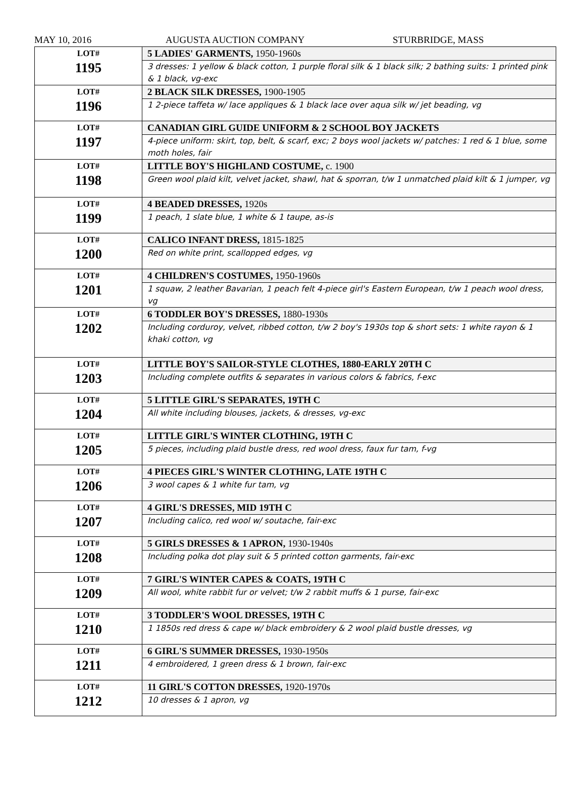MAY 10, 2016 AUGUSTA AUCTION COMPANY STURBRIDGE, MASS
| LOT# 1195 | 5 LADIES' GARMENTS, 1950-1960s |
| | 3 dresses: 1 yellow & black cotton, 1 purple floral silk & 1 black silk; 2 bathing suits: 1 printed pink & 1 black, vg-exc |
| LOT# 1196 | 2 BLACK SILK DRESSES, 1900-1905 |
| | 1 2-piece taffeta w/ lace appliques & 1 black lace over aqua silk w/ jet beading, vg |
| LOT# 1197 | CANADIAN GIRL GUIDE UNIFORM & 2 SCHOOL BOY JACKETS |
| | 4-piece uniform: skirt, top, belt, & scarf, exc; 2 boys wool jackets w/ patches: 1 red & 1 blue, some moth holes, fair |
| LOT# 1198 | LITTLE BOY'S HIGHLAND COSTUME, c. 1900 |
| | Green wool plaid kilt, velvet jacket, shawl, hat & sporran, t/w 1 unmatched plaid kilt & 1 jumper, vg |
| LOT# 1199 | 4 BEADED DRESSES, 1920s |
| | 1 peach, 1 slate blue, 1 white & 1 taupe, as-is |
| LOT# 1200 | CALICO INFANT DRESS, 1815-1825 |
| | Red on white print, scallopped edges, vg |
| LOT# 1201 | 4 CHILDREN'S COSTUMES, 1950-1960s |
| | 1 squaw, 2 leather Bavarian, 1 peach felt 4-piece girl's Eastern European, t/w 1 peach wool dress, vg |
| LOT# 1202 | 6 TODDLER BOY'S DRESSES, 1880-1930s |
| | Including corduroy, velvet, ribbed cotton, t/w 2 boy's 1930s top & short sets: 1 white rayon & 1 khaki cotton, vg |
| LOT# 1203 | LITTLE BOY'S SAILOR-STYLE CLOTHES, 1880-EARLY 20TH C |
| | Including complete outfits & separates in various colors & fabrics, f-exc |
| LOT# 1204 | 5 LITTLE GIRL'S SEPARATES, 19TH C |
| | All white including blouses, jackets, & dresses, vg-exc |
| LOT# 1205 | LITTLE GIRL'S WINTER CLOTHING, 19TH C |
| | 5 pieces, including plaid bustle dress, red wool dress, faux fur tam, f-vg |
| LOT# 1206 | 4 PIECES GIRL'S WINTER CLOTHING, LATE 19TH C |
| | 3 wool capes & 1 white fur tam, vg |
| LOT# 1207 | 4 GIRL'S DRESSES, MID 19TH C |
| | Including calico, red wool w/ soutache, fair-exc |
| LOT# 1208 | 5 GIRLS DRESSES & 1 APRON, 1930-1940s |
| | Including polka dot play suit & 5 printed cotton garments, fair-exc |
| LOT# 1209 | 7 GIRL'S WINTER CAPES & COATS, 19TH C |
| | All wool, white rabbit fur or velvet; t/w 2 rabbit muffs & 1 purse, fair-exc |
| LOT# 1210 | 3 TODDLER'S WOOL DRESSES, 19TH C |
| | 1 1850s red dress & cape w/ black embroidery & 2 wool plaid bustle dresses, vg |
| LOT# 1211 | 6 GIRL'S SUMMER DRESSES, 1930-1950s |
| | 4 embroidered, 1 green dress & 1 brown, fair-exc |
| LOT# 1212 | 11 GIRL'S COTTON DRESSES, 1920-1970s |
| | 10 dresses & 1 apron, vg |